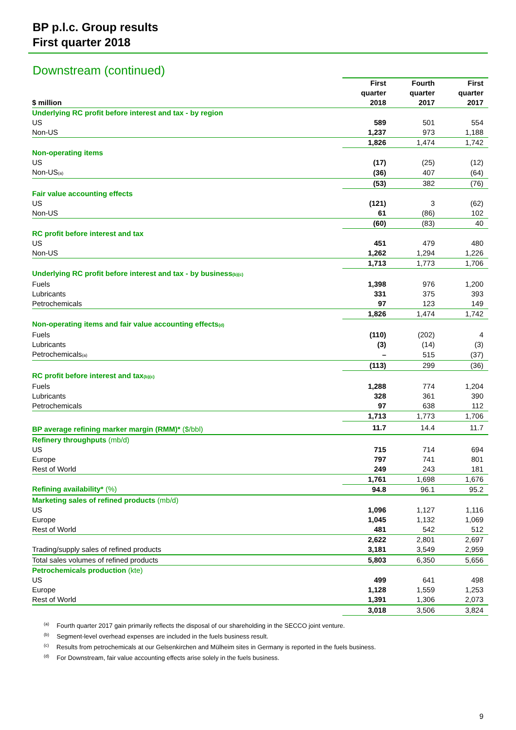BP p.l.c. Group results
First quarter 2018
Downstream (continued)
| $ million | First quarter 2018 | Fourth quarter 2017 | First quarter 2017 |
| --- | --- | --- | --- |
| Underlying RC profit before interest and tax - by region | | | |
| US | 589 | 501 | 554 |
| Non-US | 1,237 | 973 | 1,188 |
| | 1,826 | 1,474 | 1,742 |
| Non-operating items | | | |
| US | (17) | (25) | (12) |
| Non-US<sub>(a)</sub> | (36) | 407 | (64) |
| | (53) | 382 | (76) |
| Fair value accounting effects | | | |
| US | (121) | 3 | (62) |
| Non-US | 61 | (86) | 102 |
| | (60) | (83) | 40 |
| RC profit before interest and tax | | | |
| US | 451 | 479 | 480 |
| Non-US | 1,262 | 1,294 | 1,226 |
| | 1,713 | 1,773 | 1,706 |
| Underlying RC profit before interest and tax - by business<sub>(b)(c)</sub> | | | |
| Fuels | 1,398 | 976 | 1,200 |
| Lubricants | 331 | 375 | 393 |
| Petrochemicals | 97 | 123 | 149 |
| | 1,826 | 1,474 | 1,742 |
| Non-operating items and fair value accounting effects<sub>(d)</sub> | | | |
| Fuels | (110) | (202) | 4 |
| Lubricants | (3) | (14) | (3) |
| Petrochemicals<sub>(a)</sub> | – | 515 | (37) |
| | (113) | 299 | (36) |
| RC profit before interest and tax<sub>(b)(c)</sub> | | | |
| Fuels | 1,288 | 774 | 1,204 |
| Lubricants | 328 | 361 | 390 |
| Petrochemicals | 97 | 638 | 112 |
| | 1,713 | 1,773 | 1,706 |
| BP average refining marker margin (RMM)* ($/bbl) | 11.7 | 14.4 | 11.7 |
| Refinery throughputs (mb/d) | | | |
| US | 715 | 714 | 694 |
| Europe | 797 | 741 | 801 |
| Rest of World | 249 | 243 | 181 |
| | 1,761 | 1,698 | 1,676 |
| Refining availability* (%) | 94.8 | 96.1 | 95.2 |
| Marketing sales of refined products (mb/d) | | | |
| US | 1,096 | 1,127 | 1,116 |
| Europe | 1,045 | 1,132 | 1,069 |
| Rest of World | 481 | 542 | 512 |
| | 2,622 | 2,801 | 2,697 |
| Trading/supply sales of refined products | 3,181 | 3,549 | 2,959 |
| Total sales volumes of refined products | 5,803 | 6,350 | 5,656 |
| Petrochemicals production (kte) | | | |
| US | 499 | 641 | 498 |
| Europe | 1,128 | 1,559 | 1,253 |
| Rest of World | 1,391 | 1,306 | 2,073 |
| | 3,018 | 3,506 | 3,824 |
<sup>(a)</sup> Fourth quarter 2017 gain primarily reflects the disposal of our shareholding in the SECCO joint venture.
<sup>(b)</sup> Segment-level overhead expenses are included in the fuels business result.
<sup>(c)</sup> Results from petrochemicals at our Gelsenkirchen and Mülheim sites in Germany is reported in the fuels business.
<sup>(d)</sup> For Downstream, fair value accounting effects arise solely in the fuels business.
9